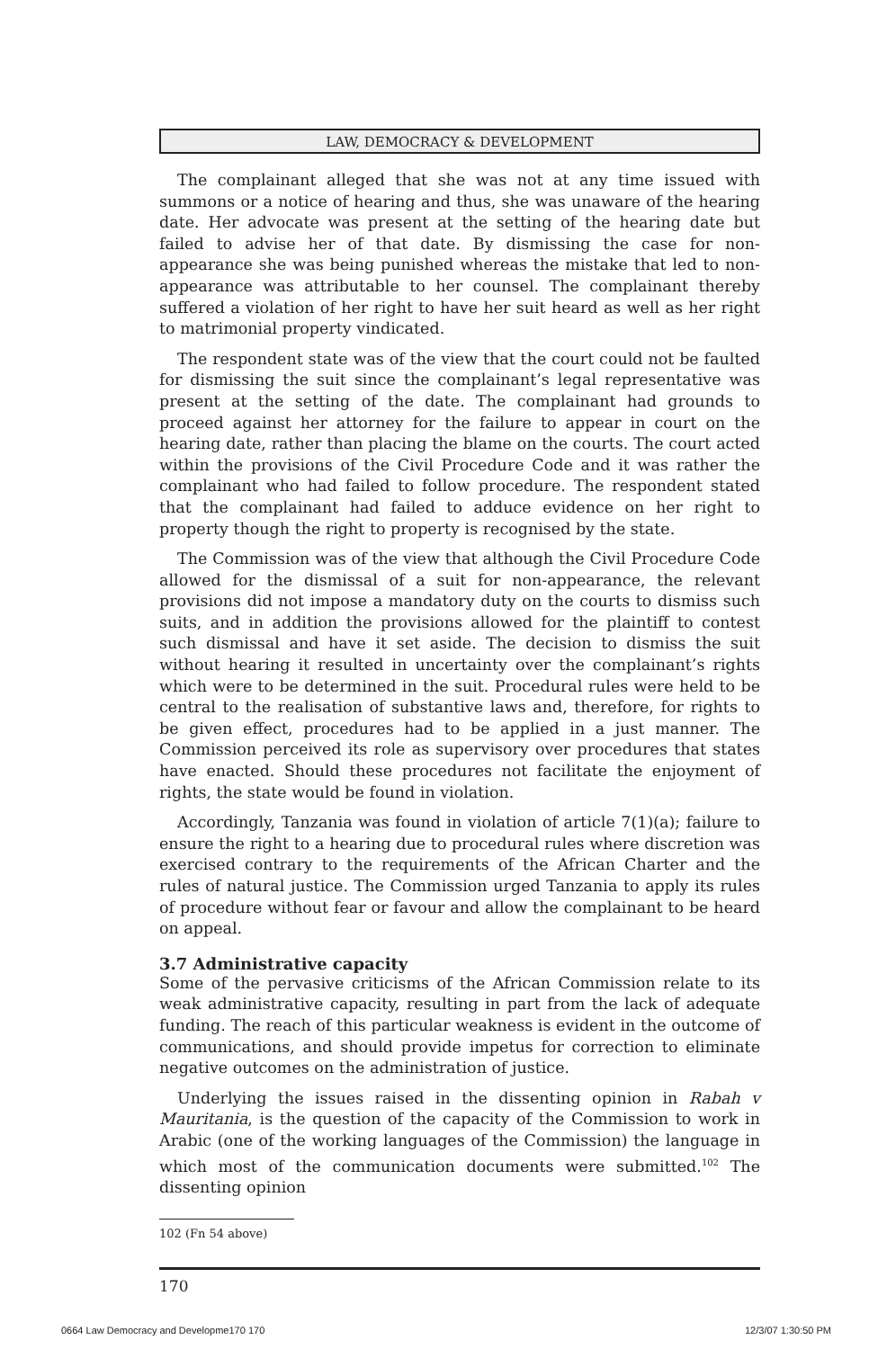LAW, DEMOCRACY & DEVELOPMENT
The complainant alleged that she was not at any time issued with summons or a notice of hearing and thus, she was unaware of the hearing date. Her advocate was present at the setting of the hearing date but failed to advise her of that date. By dismissing the case for non-appearance she was being punished whereas the mistake that led to non-appearance was attributable to her counsel. The complainant thereby suffered a violation of her right to have her suit heard as well as her right to matrimonial property vindicated.
The respondent state was of the view that the court could not be faulted for dismissing the suit since the complainant’s legal representative was present at the setting of the date. The complainant had grounds to proceed against her attorney for the failure to appear in court on the hearing date, rather than placing the blame on the courts. The court acted within the provisions of the Civil Procedure Code and it was rather the complainant who had failed to follow procedure. The respondent stated that the complainant had failed to adduce evidence on her right to property though the right to property is recognised by the state.
The Commission was of the view that although the Civil Procedure Code allowed for the dismissal of a suit for non-appearance, the relevant provisions did not impose a mandatory duty on the courts to dismiss such suits, and in addition the provisions allowed for the plaintiff to contest such dismissal and have it set aside. The decision to dismiss the suit without hearing it resulted in uncertainty over the complainant’s rights which were to be determined in the suit. Procedural rules were held to be central to the realisation of substantive laws and, therefore, for rights to be given effect, procedures had to be applied in a just manner. The Commission perceived its role as supervisory over procedures that states have enacted. Should these procedures not facilitate the enjoyment of rights, the state would be found in violation.
Accordingly, Tanzania was found in violation of article 7(1)(a); failure to ensure the right to a hearing due to procedural rules where discretion was exercised contrary to the requirements of the African Charter and the rules of natural justice. The Commission urged Tanzania to apply its rules of procedure without fear or favour and allow the complainant to be heard on appeal.
3.7 Administrative capacity
Some of the pervasive criticisms of the African Commission relate to its weak administrative capacity, resulting in part from the lack of adequate funding. The reach of this particular weakness is evident in the outcome of communications, and should provide impetus for correction to eliminate negative outcomes on the administration of justice.
Underlying the issues raised in the dissenting opinion in Rabah v Mauritania, is the question of the capacity of the Commission to work in Arabic (one of the working languages of the Commission) the language in which most of the communication documents were submitted.<sup>102</sup> The dissenting opinion
102 (Fn 54 above)
170
0664 Law Democracy and Developme170 170
12/3/07 1:30:50 PM